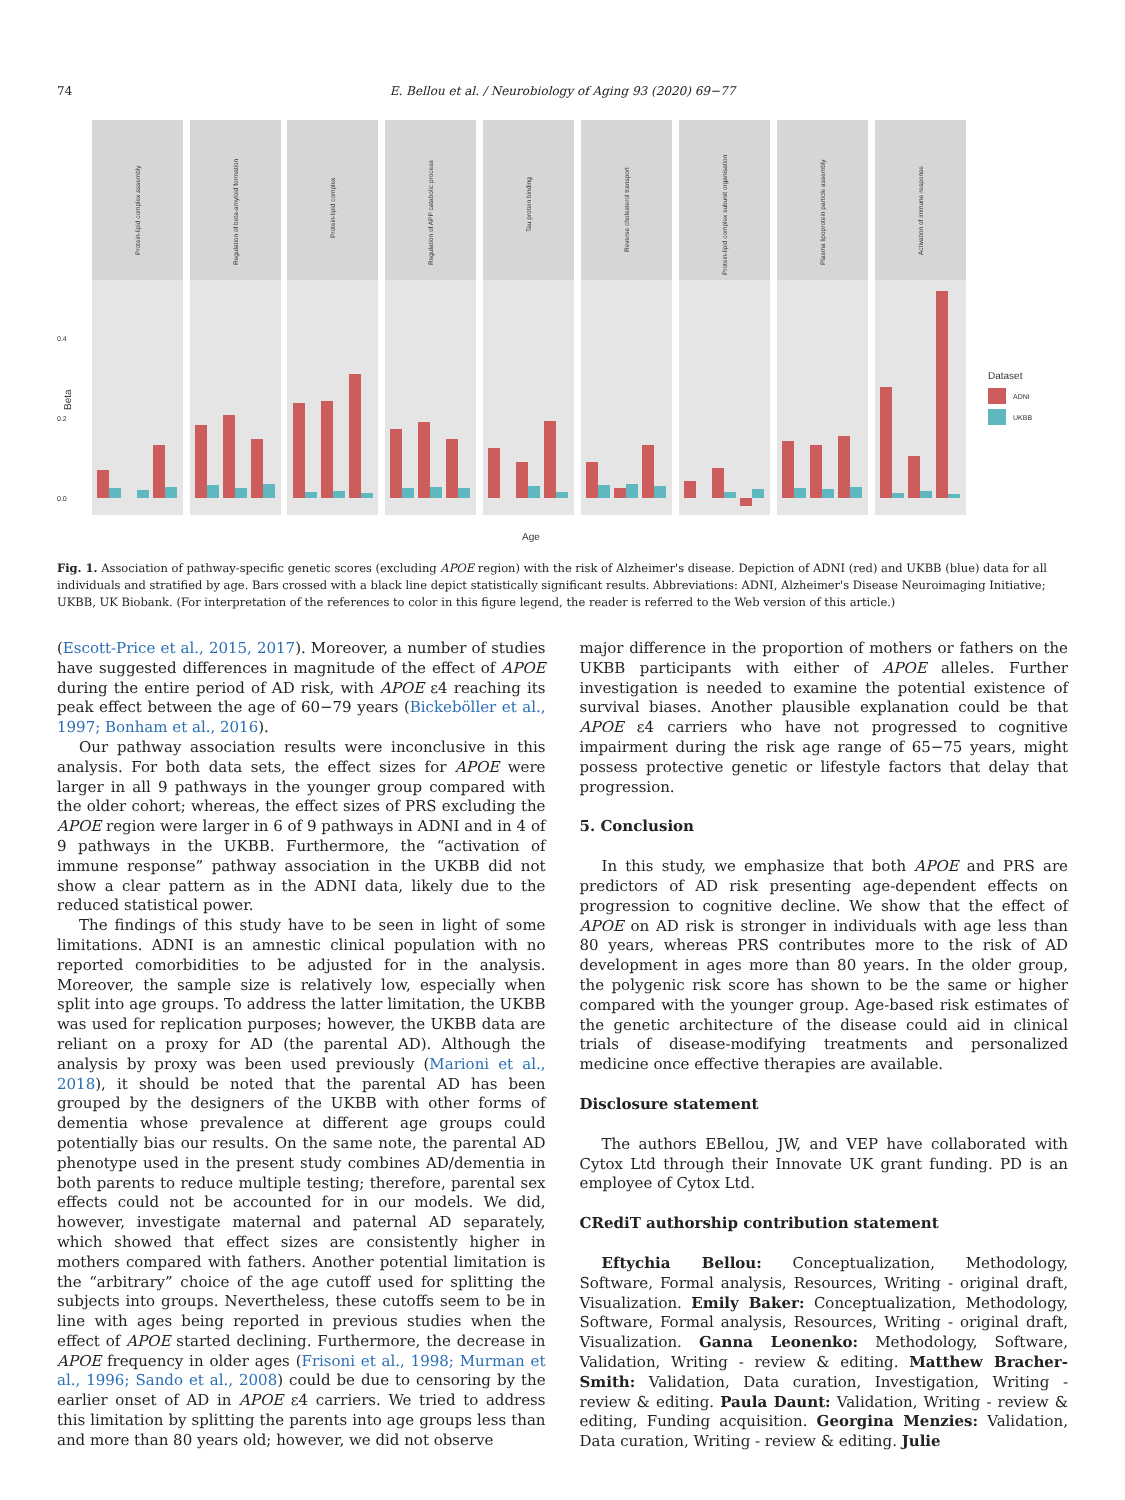74 E. Bellou et al. / Neurobiology of Aging 93 (2020) 69−77
Protein-lipid complex assembly
Regulation of beta-amyloid formation
Protein-lipid complex
Regulation of APP catabolic process
Tau protein binding
Reverse cholesterol transport
Protein-lipid complex subunit organisation
Plasma lipoprotein particle assembly
Activation of immune response
0.4
0.2
0.0
Beta
Age
Dataset
ADNI
UKBB
Fig. 1. Association of pathway-specific genetic scores (excluding APOE region) with the risk of Alzheimer's disease. Depiction of ADNI (red) and UKBB (blue) data for all individuals and stratified by age. Bars crossed with a black line depict statistically significant results. Abbreviations: ADNI, Alzheimer's Disease Neuroimaging Initiative; UKBB, UK Biobank. (For interpretation of the references to color in this figure legend, the reader is referred to the Web version of this article.)
(Escott-Price et al., 2015, 2017). Moreover, a number of studies have suggested differences in magnitude of the effect of APOE during the entire period of AD risk, with APOE ε4 reaching its peak effect between the age of 60−79 years (Bickeböller et al., 1997; Bonham et al., 2016).
Our pathway association results were inconclusive in this analysis. For both data sets, the effect sizes for APOE were larger in all 9 pathways in the younger group compared with the older cohort; whereas, the effect sizes of PRS excluding the APOE region were larger in 6 of 9 pathways in ADNI and in 4 of 9 pathways in the UKBB. Furthermore, the “activation of immune response” pathway association in the UKBB did not show a clear pattern as in the ADNI data, likely due to the reduced statistical power.
The findings of this study have to be seen in light of some limitations. ADNI is an amnestic clinical population with no reported comorbidities to be adjusted for in the analysis. Moreover, the sample size is relatively low, especially when split into age groups. To address the latter limitation, the UKBB was used for replication purposes; however, the UKBB data are reliant on a proxy for AD (the parental AD). Although the analysis by proxy was been used previously (Marioni et al., 2018), it should be noted that the parental AD has been grouped by the designers of the UKBB with other forms of dementia whose prevalence at different age groups could potentially bias our results. On the same note, the parental AD phenotype used in the present study combines AD/dementia in both parents to reduce multiple testing; therefore, parental sex effects could not be accounted for in our models. We did, however, investigate maternal and paternal AD separately, which showed that effect sizes are consistently higher in mothers compared with fathers. Another potential limitation is the “arbitrary” choice of the age cutoff used for splitting the subjects into groups. Nevertheless, these cutoffs seem to be in line with ages being reported in previous studies when the effect of APOE started declining. Furthermore, the decrease in APOE frequency in older ages (Frisoni et al., 1998; Murman et al., 1996; Sando et al., 2008) could be due to censoring by the earlier onset of AD in APOE ε4 carriers. We tried to address this limitation by splitting the parents into age groups less than and more than 80 years old; however, we did not observe
major difference in the proportion of mothers or fathers on the UKBB participants with either of APOE alleles. Further investigation is needed to examine the potential existence of survival biases. Another plausible explanation could be that APOE ε4 carriers who have not progressed to cognitive impairment during the risk age range of 65−75 years, might possess protective genetic or lifestyle factors that delay that progression.
5. Conclusion
In this study, we emphasize that both APOE and PRS are predictors of AD risk presenting age-dependent effects on progression to cognitive decline. We show that the effect of APOE on AD risk is stronger in individuals with age less than 80 years, whereas PRS contributes more to the risk of AD development in ages more than 80 years. In the older group, the polygenic risk score has shown to be the same or higher compared with the younger group. Age-based risk estimates of the genetic architecture of the disease could aid in clinical trials of disease-modifying treatments and personalized medicine once effective therapies are available.
Disclosure statement
The authors EBellou, JW, and VEP have collaborated with Cytox Ltd through their Innovate UK grant funding. PD is an employee of Cytox Ltd.
CRediT authorship contribution statement
Eftychia Bellou: Conceptualization, Methodology, Software, Formal analysis, Resources, Writing - original draft, Visualization. Emily Baker: Conceptualization, Methodology, Software, Formal analysis, Resources, Writing - original draft, Visualization. Ganna Leonenko: Methodology, Software, Validation, Writing - review & editing. Matthew Bracher-Smith: Validation, Data curation, Investigation, Writing - review & editing. Paula Daunt: Validation, Writing - review & editing, Funding acquisition. Georgina Menzies: Validation, Data curation, Writing - review & editing. Julie